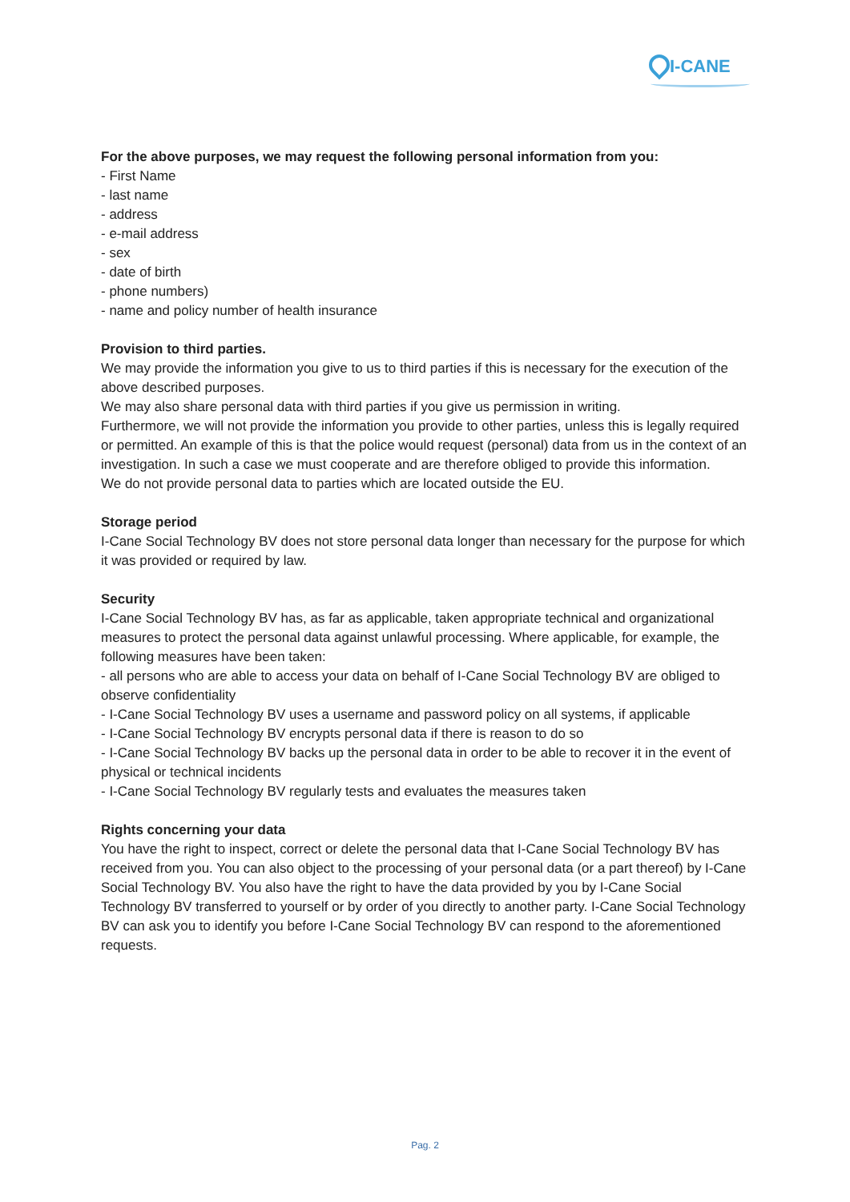I-CANE
For the above purposes, we may request the following personal information from you:
- First Name
- last name
- address
- e-mail address
- sex
- date of birth
- phone numbers)
- name and policy number of health insurance
Provision to third parties.
We may provide the information you give to us to third parties if this is necessary for the execution of the above described purposes.
We may also share personal data with third parties if you give us permission in writing.
Furthermore, we will not provide the information you provide to other parties, unless this is legally required or permitted. An example of this is that the police would request (personal) data from us in the context of an investigation. In such a case we must cooperate and are therefore obliged to provide this information.
We do not provide personal data to parties which are located outside the EU.
Storage period
I-Cane Social Technology BV does not store personal data longer than necessary for the purpose for which it was provided or required by law.
Security
I-Cane Social Technology BV has, as far as applicable, taken appropriate technical and organizational measures to protect the personal data against unlawful processing. Where applicable, for example, the following measures have been taken:
- all persons who are able to access your data on behalf of I-Cane Social Technology BV are obliged to observe confidentiality
- I-Cane Social Technology BV uses a username and password policy on all systems, if applicable
- I-Cane Social Technology BV encrypts personal data if there is reason to do so
- I-Cane Social Technology BV backs up the personal data in order to be able to recover it in the event of physical or technical incidents
- I-Cane Social Technology BV regularly tests and evaluates the measures taken
Rights concerning your data
You have the right to inspect, correct or delete the personal data that I-Cane Social Technology BV has received from you. You can also object to the processing of your personal data (or a part thereof) by I-Cane Social Technology BV. You also have the right to have the data provided by you by I-Cane Social Technology BV transferred to yourself or by order of you directly to another party. I-Cane Social Technology BV can ask you to identify you before I-Cane Social Technology BV can respond to the aforementioned requests.
Pag. 2